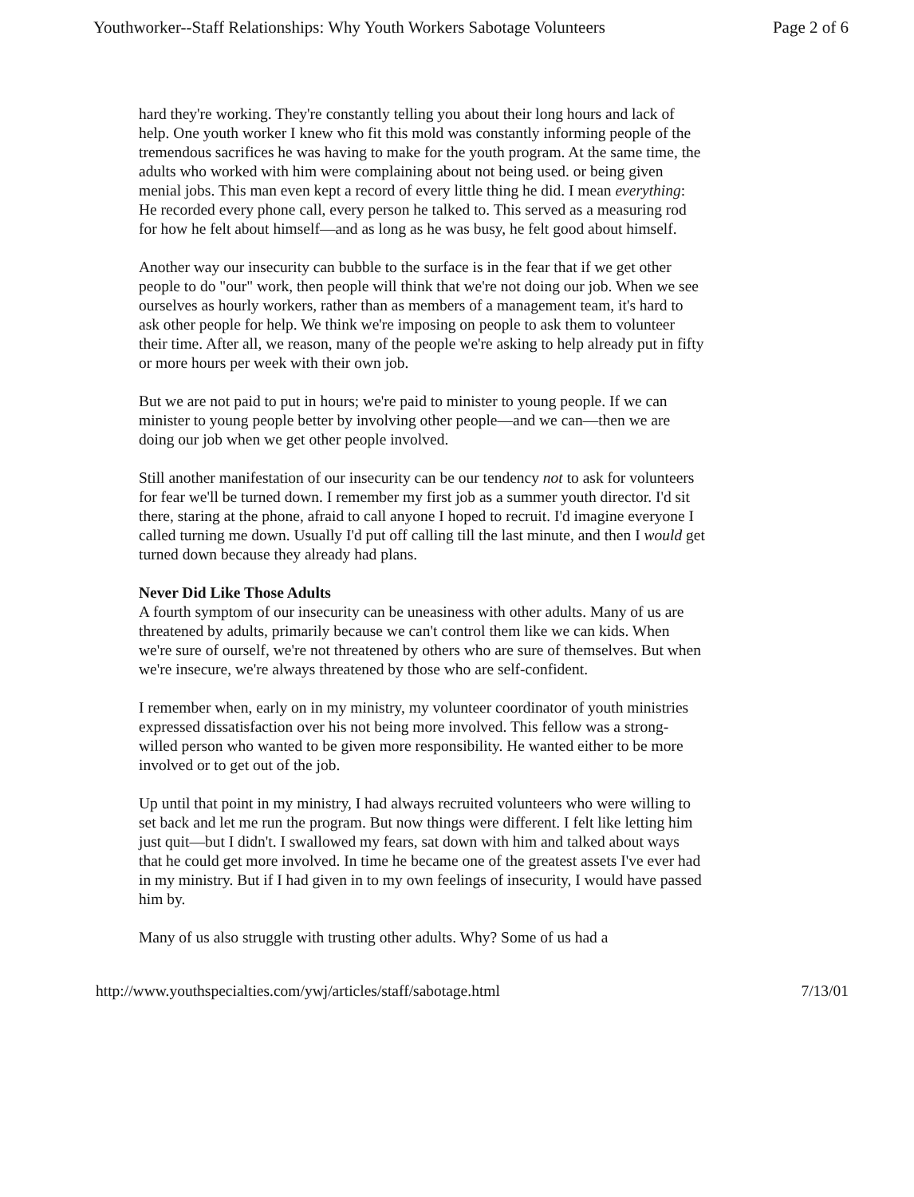Youthworker--Staff Relationships: Why Youth Workers Sabotage Volunteers Page 2 of 6
hard they're working. They're constantly telling you about their long hours and lack of help. One youth worker I knew who fit this mold was constantly informing people of the tremendous sacrifices he was having to make for the youth program. At the same time, the adults who worked with him were complaining about not being used. or being given menial jobs. This man even kept a record of every little thing he did. I mean everything: He recorded every phone call, every person he talked to. This served as a measuring rod for how he felt about himself—and as long as he was busy, he felt good about himself.
Another way our insecurity can bubble to the surface is in the fear that if we get other people to do "our" work, then people will think that we're not doing our job. When we see ourselves as hourly workers, rather than as members of a management team, it's hard to ask other people for help. We think we're imposing on people to ask them to volunteer their time. After all, we reason, many of the people we're asking to help already put in fifty or more hours per week with their own job.
But we are not paid to put in hours; we're paid to minister to young people. If we can minister to young people better by involving other people—and we can—then we are doing our job when we get other people involved.
Still another manifestation of our insecurity can be our tendency not to ask for volunteers for fear we'll be turned down. I remember my first job as a summer youth director. I'd sit there, staring at the phone, afraid to call anyone I hoped to recruit. I'd imagine everyone I called turning me down. Usually I'd put off calling till the last minute, and then I would get turned down because they already had plans.
Never Did Like Those Adults
A fourth symptom of our insecurity can be uneasiness with other adults. Many of us are threatened by adults, primarily because we can't control them like we can kids. When we're sure of ourself, we're not threatened by others who are sure of themselves. But when we're insecure, we're always threatened by those who are self-confident.
I remember when, early on in my ministry, my volunteer coordinator of youth ministries expressed dissatisfaction over his not being more involved. This fellow was a strong-willed person who wanted to be given more responsibility. He wanted either to be more involved or to get out of the job.
Up until that point in my ministry, I had always recruited volunteers who were willing to set back and let me run the program. But now things were different. I felt like letting him just quit—but I didn't. I swallowed my fears, sat down with him and talked about ways that he could get more involved. In time he became one of the greatest assets I've ever had in my ministry. But if I had given in to my own feelings of insecurity, I would have passed him by.
Many of us also struggle with trusting other adults. Why? Some of us had a
http://www.youthspecialties.com/ywj/articles/staff/sabotage.html 7/13/01